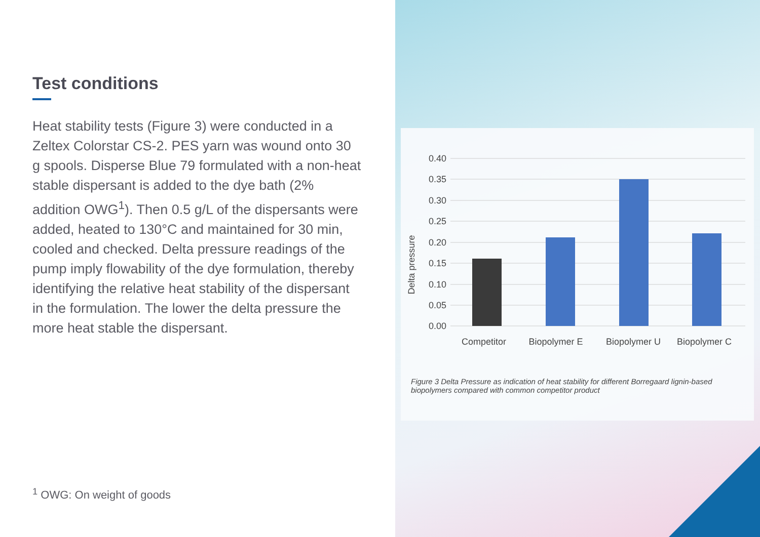Test conditions
Heat stability tests (Figure 3) were conducted in a Zeltex Colorstar CS-2. PES yarn was wound onto 30 g spools. Disperse Blue 79 formulated with a non-heat stable dispersant is added to the dye bath (2% addition OWG<sup>1</sup>). Then 0.5 g/L of the dispersants were added, heated to 130°C and maintained for 30 min, cooled and checked. Delta pressure readings of the pump imply flowability of the dye formulation, thereby identifying the relative heat stability of the dispersant in the formulation. The lower the delta pressure the more heat stable the dispersant.
<sup>1</sup> OWG: On weight of goods
0.40
0.35
0.30
0.25
0.20
0.15
0.10
0.05
0.00
Competitor
Biopolymer E
Biopolymer U
Biopolymer C
Delta pressure
Figure 3 Delta Pressure as indication of heat stability for different Borregaard lignin-based biopolymers compared with common competitor product